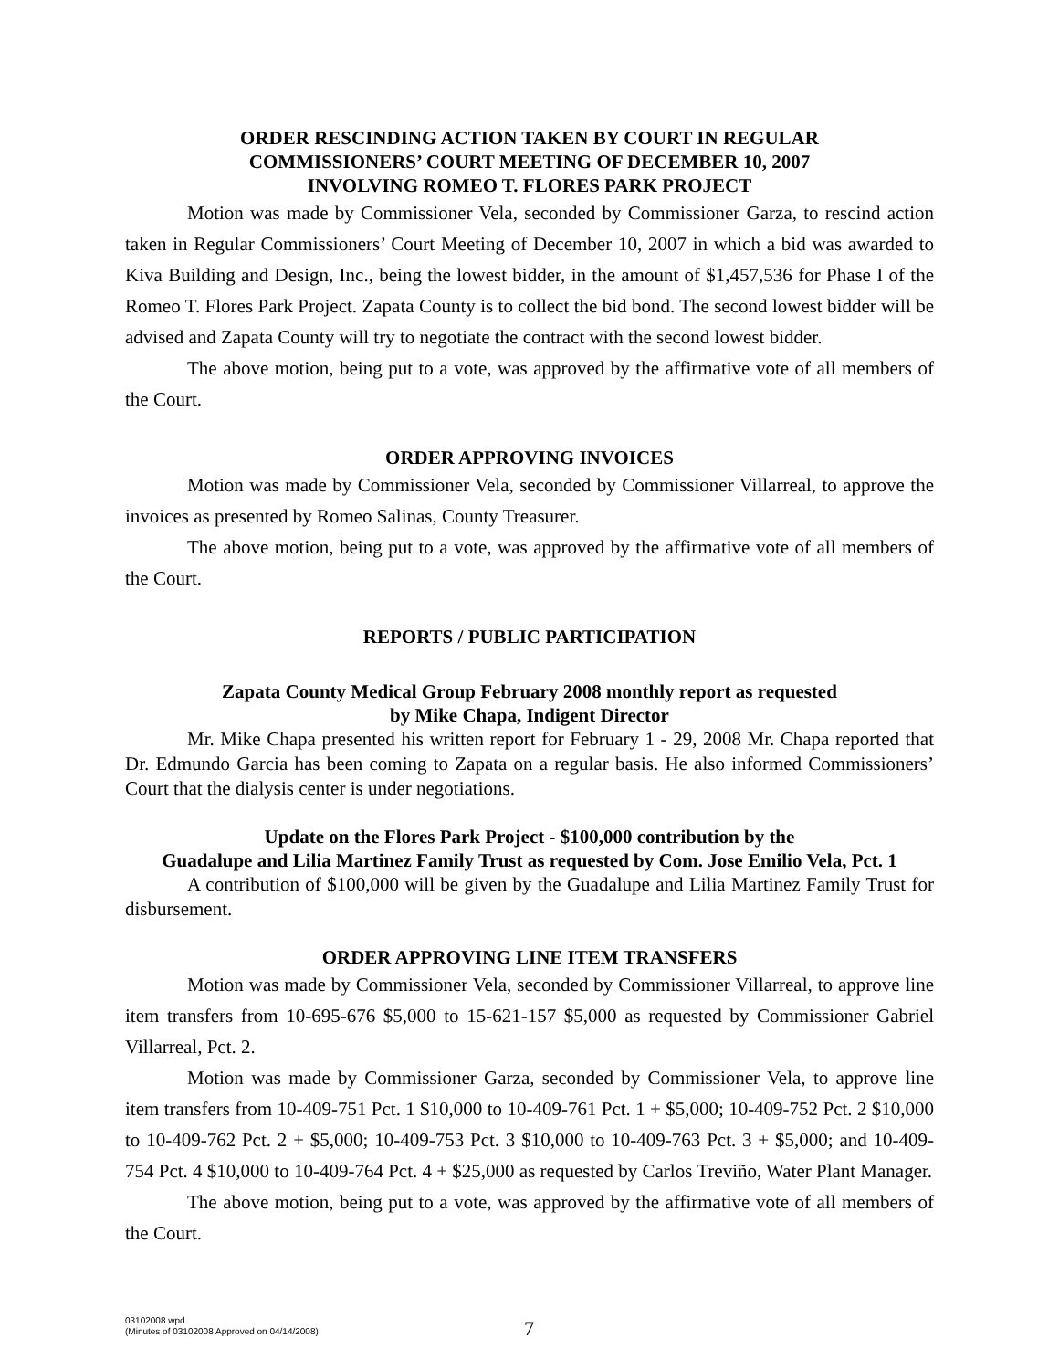ORDER RESCINDING ACTION TAKEN BY COURT IN REGULAR
COMMISSIONERS’ COURT MEETING OF DECEMBER 10, 2007
INVOLVING ROMEO T. FLORES PARK PROJECT
Motion was made by Commissioner Vela, seconded by Commissioner Garza, to rescind action taken in Regular Commissioners’ Court Meeting of December 10, 2007 in which a bid was awarded to Kiva Building and Design, Inc., being the lowest bidder, in the amount of $1,457,536 for Phase I of the Romeo T. Flores Park Project. Zapata County is to collect the bid bond. The second lowest bidder will be advised and Zapata County will try to negotiate the contract with the second lowest bidder.
The above motion, being put to a vote, was approved by the affirmative vote of all members of the Court.
ORDER APPROVING INVOICES
Motion was made by Commissioner Vela, seconded by Commissioner Villarreal, to approve the invoices as presented by Romeo Salinas, County Treasurer.
The above motion, being put to a vote, was approved by the affirmative vote of all members of the Court.
REPORTS / PUBLIC PARTICIPATION
Zapata County Medical Group February 2008 monthly report as requested
by Mike Chapa, Indigent Director
Mr. Mike Chapa presented his written report for February 1 - 29, 2008 Mr. Chapa reported that Dr. Edmundo Garcia has been coming to Zapata on a regular basis. He also informed Commissioners’ Court that the dialysis center is under negotiations.
Update on the Flores Park Project - $100,000 contribution by the
Guadalupe and Lilia Martinez Family Trust as requested by Com. Jose Emilio Vela, Pct. 1
A contribution of $100,000 will be given by the Guadalupe and Lilia Martinez Family Trust for disbursement.
ORDER APPROVING LINE ITEM TRANSFERS
Motion was made by Commissioner Vela, seconded by Commissioner Villarreal, to approve line item transfers from 10-695-676 $5,000 to 15-621-157 $5,000 as requested by Commissioner Gabriel Villarreal, Pct. 2.
Motion was made by Commissioner Garza, seconded by Commissioner Vela, to approve line item transfers from 10-409-751 Pct. 1 $10,000 to 10-409-761 Pct. 1 + $5,000; 10-409-752 Pct. 2 $10,000 to 10-409-762 Pct. 2 + $5,000; 10-409-753 Pct. 3 $10,000 to 10-409-763 Pct. 3 + $5,000; and 10-409-754 Pct. 4 $10,000 to 10-409-764 Pct. 4 + $25,000 as requested by Carlos Treviño, Water Plant Manager.
The above motion, being put to a vote, was approved by the affirmative vote of all members of the Court.
03102008.wpd
(Minutes of 03102008 Approved on 04/14/2008)
7